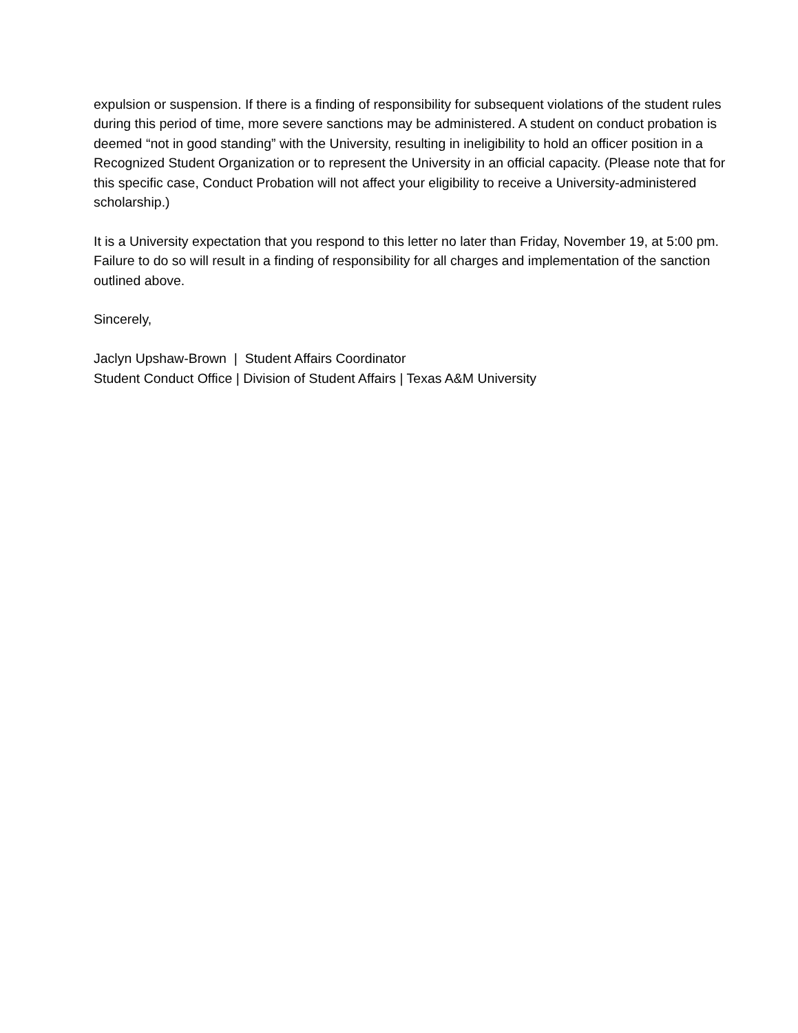expulsion or suspension. If there is a finding of responsibility for subsequent violations of the student rules during this period of time, more severe sanctions may be administered. A student on conduct probation is deemed “not in good standing” with the University, resulting in ineligibility to hold an officer position in a Recognized Student Organization or to represent the University in an official capacity. (Please note that for this specific case, Conduct Probation will not affect your eligibility to receive a University-administered scholarship.)
It is a University expectation that you respond to this letter no later than Friday, November 19, at 5:00 pm. Failure to do so will result in a finding of responsibility for all charges and implementation of the sanction outlined above.
Sincerely,
Jaclyn Upshaw-Brown | Student Affairs Coordinator
Student Conduct Office | Division of Student Affairs | Texas A&M University